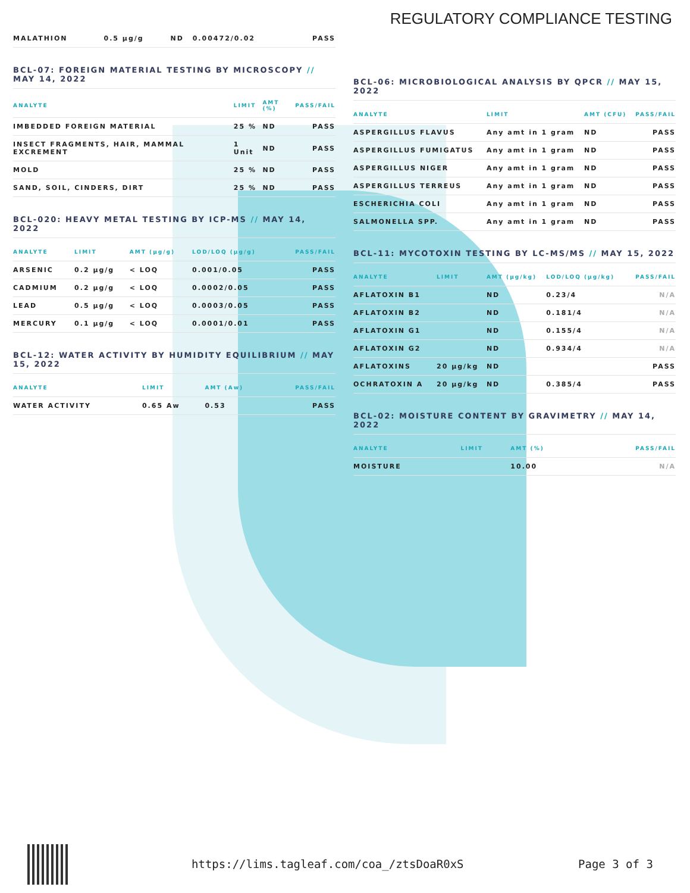REGULATORY COMPLIANCE TESTING
| MALATHION | 0.5 µg/g | ND | 0.00472/0.02 | PASS |
BCL-07: FOREIGN MATERIAL TESTING BY MICROSCOPY // MAY 14, 2022
| ANALYTE | LIMIT | AMT (%) | PASS/FAIL |
| --- | --- | --- | --- |
| IMBEDDED FOREIGN MATERIAL | 25 % | ND | PASS |
| INSECT FRAGMENTS, HAIR, MAMMAL EXCREMENT | 1 Unit | ND | PASS |
| MOLD | 25 % | ND | PASS |
| SAND, SOIL, CINDERS, DIRT | 25 % | ND | PASS |
BCL-020: HEAVY METAL TESTING BY ICP-MS // MAY 14, 2022
| ANALYTE | LIMIT | AMT (µg/g) | LOD/LOQ (µg/g) | PASS/FAIL |
| --- | --- | --- | --- | --- |
| ARSENIC | 0.2 µg/g | < LOQ | 0.001/0.05 | PASS |
| CADMIUM | 0.2 µg/g | < LOQ | 0.0002/0.05 | PASS |
| LEAD | 0.5 µg/g | < LOQ | 0.0003/0.05 | PASS |
| MERCURY | 0.1 µg/g | < LOQ | 0.0001/0.01 | PASS |
BCL-12: WATER ACTIVITY BY HUMIDITY EQUILIBRIUM // MAY 15, 2022
| ANALYTE | LIMIT | AMT (Aw) | PASS/FAIL |
| --- | --- | --- | --- |
| WATER ACTIVITY | 0.65 Aw | 0.53 | PASS |
BCL-06: MICROBIOLOGICAL ANALYSIS BY QPCR // MAY 15, 2022
| ANALYTE | LIMIT | AMT (CFU) | PASS/FAIL |
| --- | --- | --- | --- |
| ASPERGILLUS FLAVUS | Any amt in 1 gram | ND | PASS |
| ASPERGILLUS FUMIGATUS | Any amt in 1 gram | ND | PASS |
| ASPERGILLUS NIGER | Any amt in 1 gram | ND | PASS |
| ASPERGILLUS TERREUS | Any amt in 1 gram | ND | PASS |
| ESCHERICHIA COLI | Any amt in 1 gram | ND | PASS |
| SALMONELLA SPP. | Any amt in 1 gram | ND | PASS |
BCL-11: MYCOTOXIN TESTING BY LC-MS/MS // MAY 15, 2022
| ANALYTE | LIMIT | AMT (µg/kg) | LOD/LOQ (µg/kg) | PASS/FAIL |
| --- | --- | --- | --- | --- |
| AFLATOXIN B1 | | ND | 0.23/4 | N/A |
| AFLATOXIN B2 | | ND | 0.181/4 | N/A |
| AFLATOXIN G1 | | ND | 0.155/4 | N/A |
| AFLATOXIN G2 | | ND | 0.934/4 | N/A |
| AFLATOXINS | 20 µg/kg | ND | | PASS |
| OCHRATOXIN A | 20 µg/kg | ND | 0.385/4 | PASS |
BCL-02: MOISTURE CONTENT BY GRAVIMETRY // MAY 14, 2022
| ANALYTE | LIMIT | AMT (%) | PASS/FAIL |
| --- | --- | --- | --- |
| MOISTURE | | 10.00 | N/A |
https://lims.tagleaf.com/coa_/ztsDoaR0xS
Page 3 of 3